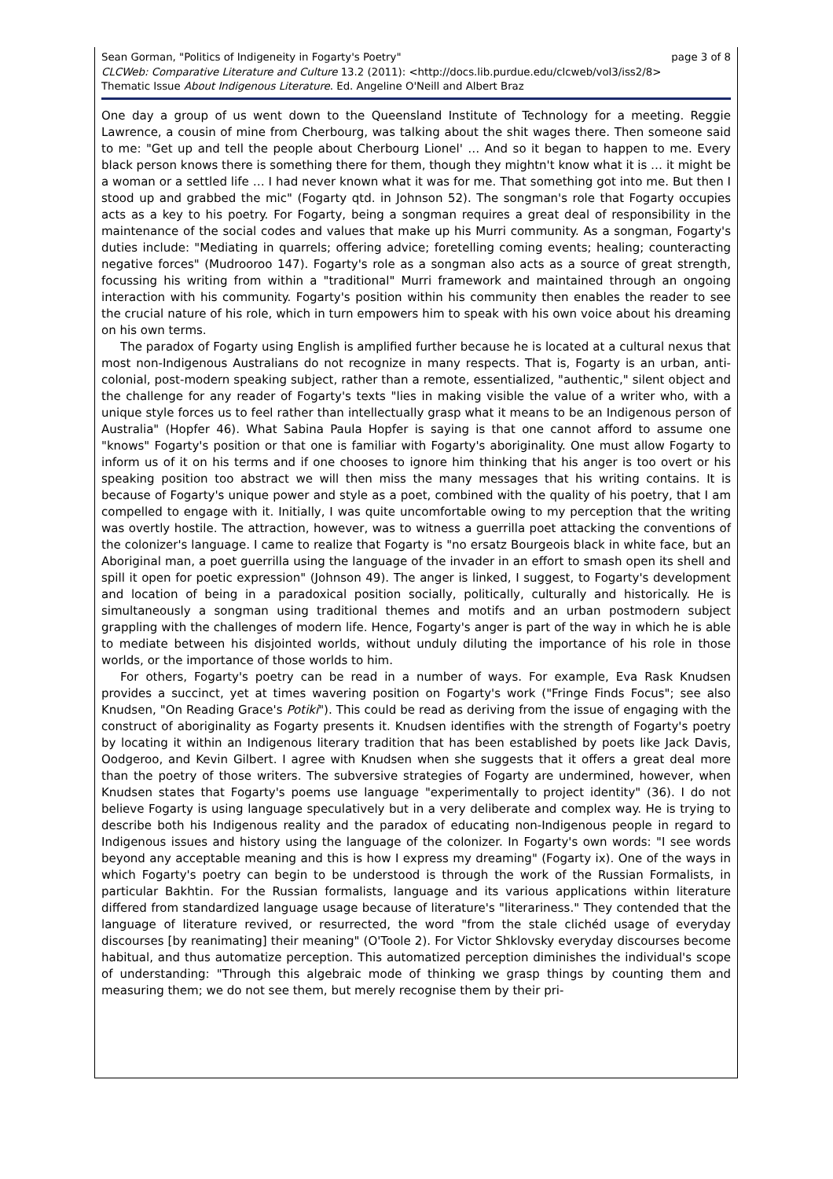Sean Gorman, "Politics of Indigeneity in Fogarty's Poetry" page 3 of 8
CLCWeb: Comparative Literature and Culture 13.2 (2011): <http://docs.lib.purdue.edu/clcweb/vol3/iss2/8>
Thematic Issue About Indigenous Literature. Ed. Angeline O'Neill and Albert Braz
One day a group of us went down to the Queensland Institute of Technology for a meeting. Reggie Lawrence, a cousin of mine from Cherbourg, was talking about the shit wages there. Then someone said to me: "Get up and tell the people about Cherbourg Lionel' … And so it began to happen to me. Every black person knows there is something there for them, though they mightn't know what it is … it might be a woman or a settled life … I had never known what it was for me. That something got into me. But then I stood up and grabbed the mic" (Fogarty qtd. in Johnson 52). The songman's role that Fogarty occupies acts as a key to his poetry. For Fogarty, being a songman requires a great deal of responsibility in the maintenance of the social codes and values that make up his Murri community. As a songman, Fogarty's duties include: "Mediating in quarrels; offering advice; foretelling coming events; healing; counteracting negative forces" (Mudrooroo 147). Fogarty's role as a songman also acts as a source of great strength, focussing his writing from within a "traditional" Murri framework and maintained through an ongoing interaction with his community. Fogarty's position within his community then enables the reader to see the crucial nature of his role, which in turn empowers him to speak with his own voice about his dreaming on his own terms.
The paradox of Fogarty using English is amplified further because he is located at a cultural nexus that most non-Indigenous Australians do not recognize in many respects. That is, Fogarty is an urban, anti-colonial, post-modern speaking subject, rather than a remote, essentialized, "authentic," silent object and the challenge for any reader of Fogarty's texts "lies in making visible the value of a writer who, with a unique style forces us to feel rather than intellectually grasp what it means to be an Indigenous person of Australia" (Hopfer 46). What Sabina Paula Hopfer is saying is that one cannot afford to assume one "knows" Fogarty's position or that one is familiar with Fogarty's aboriginality. One must allow Fogarty to inform us of it on his terms and if one chooses to ignore him thinking that his anger is too overt or his speaking position too abstract we will then miss the many messages that his writing contains. It is because of Fogarty's unique power and style as a poet, combined with the quality of his poetry, that I am compelled to engage with it. Initially, I was quite uncomfortable owing to my perception that the writing was overtly hostile. The attraction, however, was to witness a guerrilla poet attacking the conventions of the colonizer's language. I came to realize that Fogarty is "no ersatz Bourgeois black in white face, but an Aboriginal man, a poet guerrilla using the language of the invader in an effort to smash open its shell and spill it open for poetic expression" (Johnson 49). The anger is linked, I suggest, to Fogarty's development and location of being in a paradoxical position socially, politically, culturally and historically. He is simultaneously a songman using traditional themes and motifs and an urban postmodern subject grappling with the challenges of modern life. Hence, Fogarty's anger is part of the way in which he is able to mediate between his disjointed worlds, without unduly diluting the importance of his role in those worlds, or the importance of those worlds to him.
For others, Fogarty's poetry can be read in a number of ways. For example, Eva Rask Knudsen provides a succinct, yet at times wavering position on Fogarty's work ("Fringe Finds Focus"; see also Knudsen, "On Reading Grace's Potiki"). This could be read as deriving from the issue of engaging with the construct of aboriginality as Fogarty presents it. Knudsen identifies with the strength of Fogarty's poetry by locating it within an Indigenous literary tradition that has been established by poets like Jack Davis, Oodgeroo, and Kevin Gilbert. I agree with Knudsen when she suggests that it offers a great deal more than the poetry of those writers. The subversive strategies of Fogarty are undermined, however, when Knudsen states that Fogarty's poems use language "experimentally to project identity" (36). I do not believe Fogarty is using language speculatively but in a very deliberate and complex way. He is trying to describe both his Indigenous reality and the paradox of educating non-Indigenous people in regard to Indigenous issues and history using the language of the colonizer. In Fogarty's own words: "I see words beyond any acceptable meaning and this is how I express my dreaming" (Fogarty ix). One of the ways in which Fogarty's poetry can begin to be understood is through the work of the Russian Formalists, in particular Bakhtin. For the Russian formalists, language and its various applications within literature differed from standardized language usage because of literature's "literariness." They contended that the language of literature revived, or resurrected, the word "from the stale clichéd usage of everyday discourses [by reanimating] their meaning" (O'Toole 2). For Victor Shklovsky everyday discourses become habitual, and thus automatize perception. This automatized perception diminishes the individual's scope of understanding: "Through this algebraic mode of thinking we grasp things by counting them and measuring them; we do not see them, but merely recognise them by their pri-